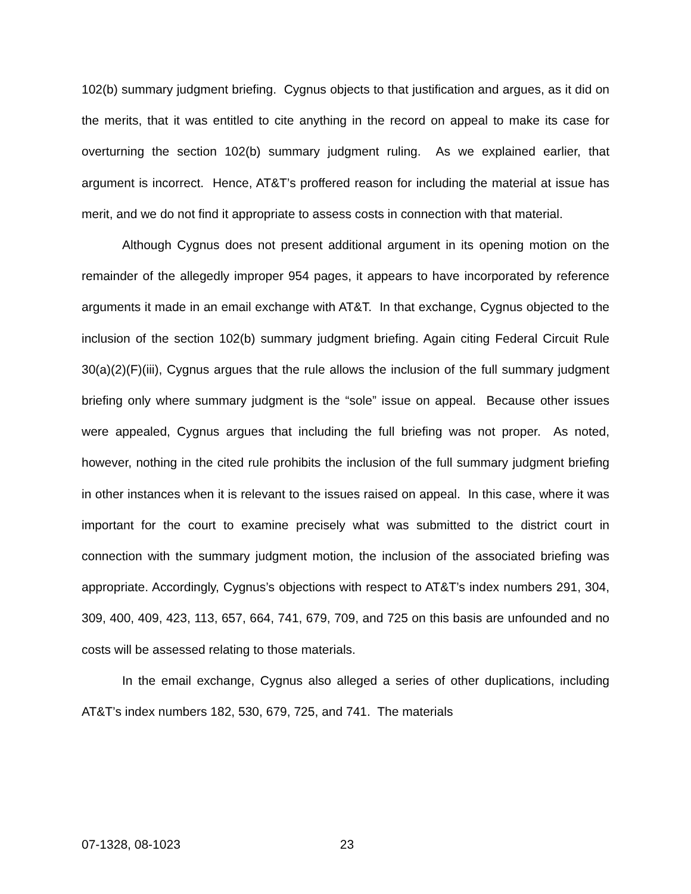102(b) summary judgment briefing. Cygnus objects to that justification and argues, as it did on the merits, that it was entitled to cite anything in the record on appeal to make its case for overturning the section 102(b) summary judgment ruling. As we explained earlier, that argument is incorrect. Hence, AT&T’s proffered reason for including the material at issue has merit, and we do not find it appropriate to assess costs in connection with that material.
Although Cygnus does not present additional argument in its opening motion on the remainder of the allegedly improper 954 pages, it appears to have incorporated by reference arguments it made in an email exchange with AT&T. In that exchange, Cygnus objected to the inclusion of the section 102(b) summary judgment briefing. Again citing Federal Circuit Rule 30(a)(2)(F)(iii), Cygnus argues that the rule allows the inclusion of the full summary judgment briefing only where summary judgment is the “sole” issue on appeal. Because other issues were appealed, Cygnus argues that including the full briefing was not proper. As noted, however, nothing in the cited rule prohibits the inclusion of the full summary judgment briefing in other instances when it is relevant to the issues raised on appeal. In this case, where it was important for the court to examine precisely what was submitted to the district court in connection with the summary judgment motion, the inclusion of the associated briefing was appropriate. Accordingly, Cygnus’s objections with respect to AT&T’s index numbers 291, 304, 309, 400, 409, 423, 113, 657, 664, 741, 679, 709, and 725 on this basis are unfounded and no costs will be assessed relating to those materials.
In the email exchange, Cygnus also alleged a series of other duplications, including AT&T’s index numbers 182, 530, 679, 725, and 741. The materials
07-1328, 08-1023 23